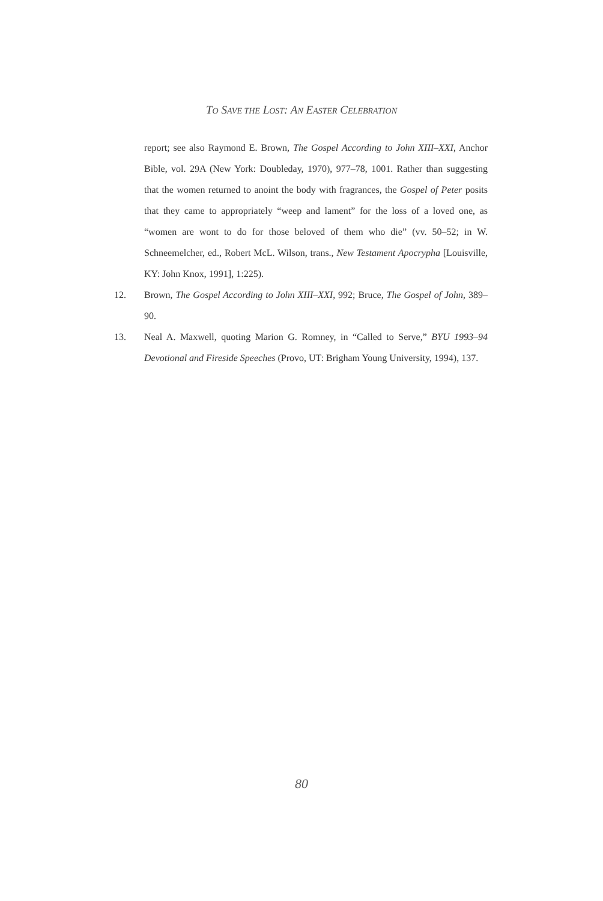TO SAVE THE LOST: AN EASTER CELEBRATION
report; see also Raymond E. Brown, The Gospel According to John XIII–XXI, Anchor Bible, vol. 29A (New York: Doubleday, 1970), 977–78, 1001. Rather than suggesting that the women returned to anoint the body with fragrances, the Gospel of Peter posits that they came to appropriately “weep and lament” for the loss of a loved one, as “women are wont to do for those beloved of them who die” (vv. 50–52; in W. Schneemelcher, ed., Robert McL. Wilson, trans., New Testament Apocrypha [Louisville, KY: John Knox, 1991], 1:225).
12. Brown, The Gospel According to John XIII–XXI, 992; Bruce, The Gospel of John, 389–90.
13. Neal A. Maxwell, quoting Marion G. Romney, in “Called to Serve,” BYU 1993–94 Devotional and Fireside Speeches (Provo, UT: Brigham Young University, 1994), 137.
80